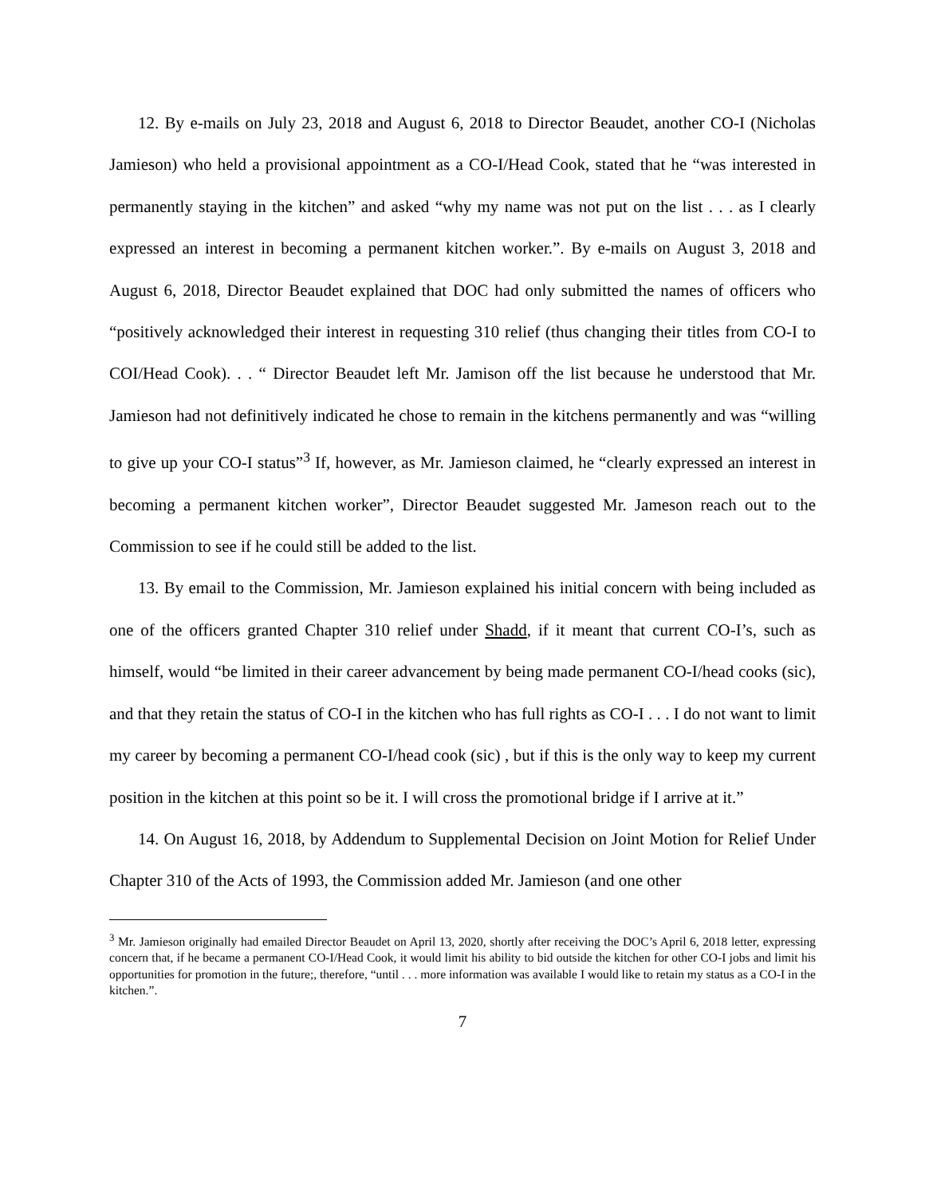12. By e-mails on July 23, 2018 and August 6, 2018 to Director Beaudet, another CO-I (Nicholas Jamieson) who held a provisional appointment as a CO-I/Head Cook, stated that he “was interested in permanently staying in the kitchen” and asked “why my name was not put on the list . . . as I clearly expressed an interest in becoming a permanent kitchen worker.”. By e-mails on August 3, 2018 and August 6, 2018, Director Beaudet explained that DOC had only submitted the names of officers who “positively acknowledged their interest in requesting 310 relief (thus changing their titles from CO-I to COI/Head Cook). . . “ Director Beaudet left Mr. Jamison off the list because he understood that Mr. Jamieson had not definitively indicated he chose to remain in the kitchens permanently and was “willing to give up your CO-I status”<sup>3</sup> If, however, as Mr. Jamieson claimed, he “clearly expressed an interest in becoming a permanent kitchen worker”, Director Beaudet suggested Mr. Jameson reach out to the Commission to see if he could still be added to the list.
13. By email to the Commission, Mr. Jamieson explained his initial concern with being included as one of the officers granted Chapter 310 relief under Shadd, if it meant that current CO-I’s, such as himself, would “be limited in their career advancement by being made permanent CO-I/head cooks (sic), and that they retain the status of CO-I in the kitchen who has full rights as CO-I . . . I do not want to limit my career by becoming a permanent CO-I/head cook (sic) , but if this is the only way to keep my current position in the kitchen at this point so be it. I will cross the promotional bridge if I arrive at it.”
14. On August 16, 2018, by Addendum to Supplemental Decision on Joint Motion for Relief Under Chapter 310 of the Acts of 1993, the Commission added Mr. Jamieson (and one other
<sup>3</sup> Mr. Jamieson originally had emailed Director Beaudet on April 13, 2020, shortly after receiving the DOC’s April 6, 2018 letter, expressing concern that, if he became a permanent CO-I/Head Cook, it would limit his ability to bid outside the kitchen for other CO-I jobs and limit his opportunities for promotion in the future;, therefore, “until . . . more information was available I would like to retain my status as a CO-I in the kitchen.”.
7